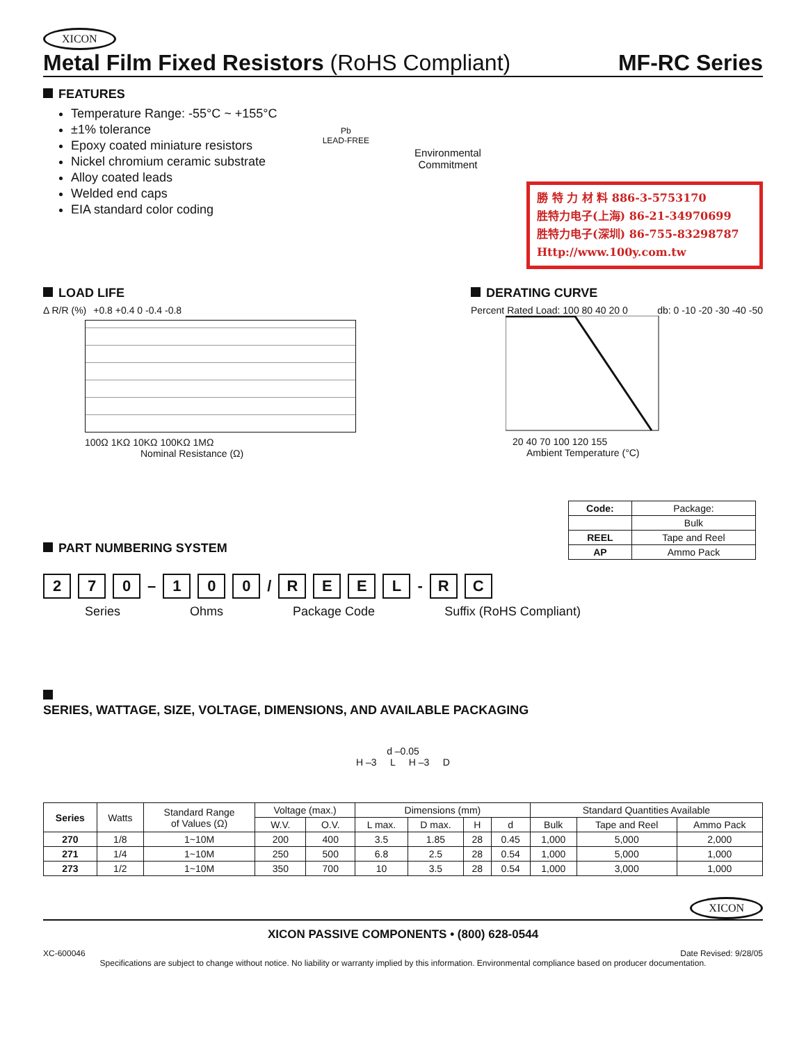XICON
Metal Film Fixed Resistors (RoHS Compliant)
MF-RC Series
FEATURES
Temperature Range: -55°C ~ +155°C
±1% tolerance
Epoxy coated miniature resistors
Nickel chromium ceramic substrate
Alloy coated leads
Welded end caps
EIA standard color coding
Pb
LEAD-FREE
Environmental
Commitment
勝 特 力 材 料 886-3-5753170
胜特力电子(上海) 86-21-34970699
胜特力电子(深圳) 86-755-83298787
Http://www.100y.com.tw
LOAD LIFE
Δ R/R (%) +0.8 +0.4 0 -0.4 -0.8
100Ω 1KΩ 10KΩ 100KΩ 1MΩ
Nominal Resistance (Ω)
DERATING CURVE
Percent Rated Load: 100 80 40 20 0
db: 0 -10 -20 -30 -40 -50
20 40 70 100 120 155
Ambient Temperature (°C)
PART NUMBERING SYSTEM
| Code: | Package: |
| | Bulk |
| REEL | Tape and Reel |
| AP | Ammo Pack |
2 7 0 – 1 0 0 / REEL - R C
Series Ohms Package Code Suffix (RoHS Compliant)
SERIES, WATTAGE, SIZE, VOLTAGE, DIMENSIONS, AND AVAILABLE PACKAGING
d –0.05
H –3 L H –3 D
| Series | Watts | Standard Range of Values (Ω) | Voltage (max.) | | Dimensions (mm) | | | | Standard Quantities Available | | |
| | | | W.V. | O.V. | L max. | D max. | H | d | Bulk | Tape and Reel | Ammo Pack |
| 270 | 1/8 | 1~10M | 200 | 400 | 3.5 | 1.85 | 28 | 0.45 | 1,000 | 5,000 | 2,000 |
| 271 | 1/4 | 1~10M | 250 | 500 | 6.8 | 2.5 | 28 | 0.54 | 1,000 | 5,000 | 1,000 |
| 273 | 1/2 | 1~10M | 350 | 700 | 10 | 3.5 | 28 | 0.54 | 1,000 | 3,000 | 1,000 |
XICON
XICON PASSIVE COMPONENTS • (800) 628-0544
XC-600046 Date Revised: 9/28/05
Specifications are subject to change without notice. No liability or warranty implied by this information. Environmental compliance based on producer documentation.